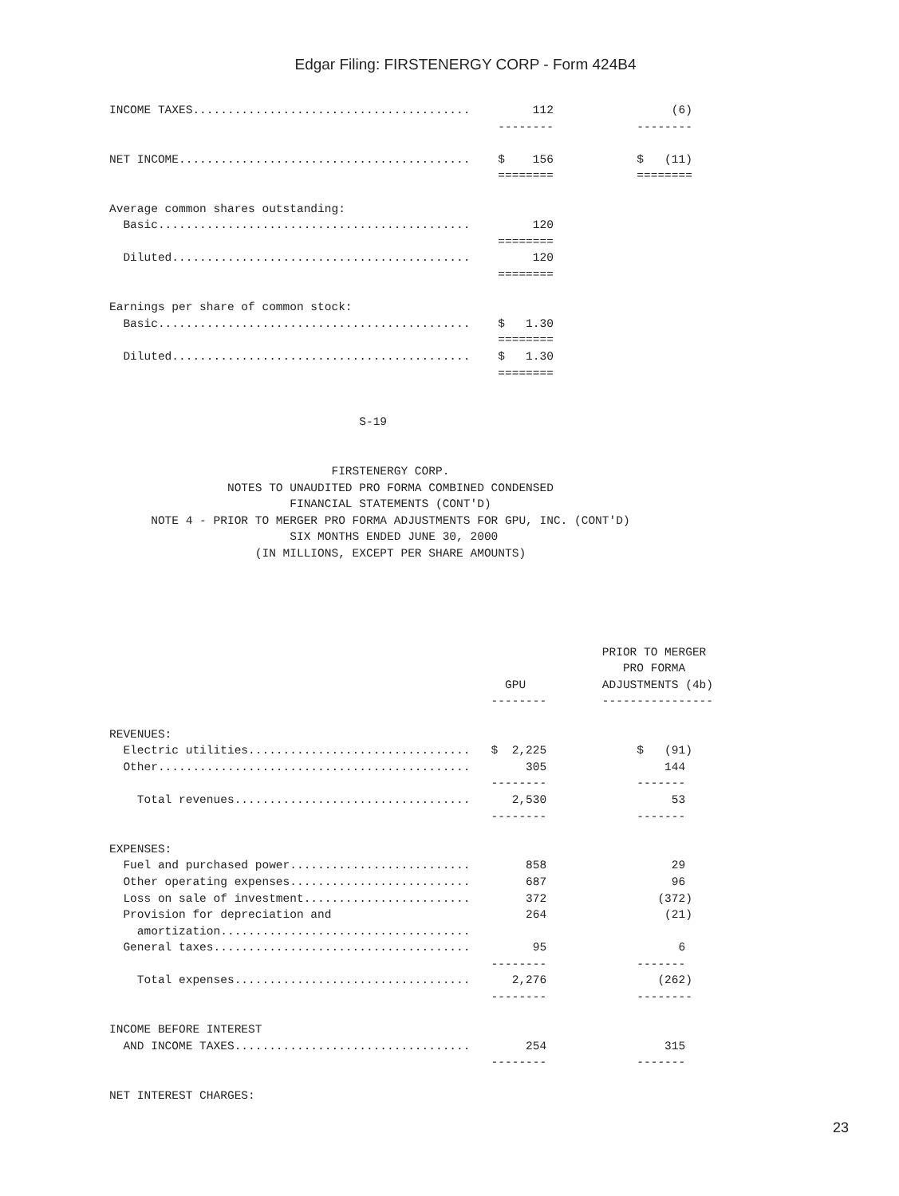Edgar Filing: FIRSTENERGY CORP - Form 424B4
INCOME TAXES........................................         112                 (6)
                                                        --------            --------

NET INCOME..........................................    $    156            $   (11)
                                                        ========            ========

Average common shares outstanding:
  Basic.............................................         120
                                                        ========
  Diluted...........................................         120
                                                        ========

Earnings per share of common stock:
  Basic.............................................    $   1.30
                                                        ========
  Diluted...........................................    $   1.30
                                                        ========


                                    S-19


                                FIRSTENERGY CORP.
                 NOTES TO UNAUDITED PRO FORMA COMBINED CONDENSED
                          FINANCIAL STATEMENTS (CONT'D)
      NOTE 4 - PRIOR TO MERGER PRO FORMA ADJUSTMENTS FOR GPU, INC. (CONT'D)
                          SIX MONTHS ENDED JUNE 30, 2000
                     (IN MILLIONS, EXCEPT PER SHARE AMOUNTS)





                                                                       PRIOR TO MERGER
                                                                          PRO FORMA
                                                         GPU           ADJUSTMENTS (4b)
                                                       --------        ----------------

REVENUES:
  Electric utilities................................   $  2,225             $   (91)
  Other.............................................        305                 144
                                                       --------             -------
    Total revenues..................................      2,530                  53
                                                       --------             -------

EXPENSES:
  Fuel and purchased power..........................        858                  29
  Other operating expenses..........................        687                  96
  Loss on sale of investment........................        372                (372)
  Provision for depreciation and                            264                 (21)
    amortization....................................
  General taxes.....................................         95                   6
                                                       --------             -------
    Total expenses..................................      2,276                (262)
                                                       --------             --------

INCOME BEFORE INTEREST
  AND INCOME TAXES..................................        254                 315
                                                       --------             -------

NET INTEREST CHARGES:
23